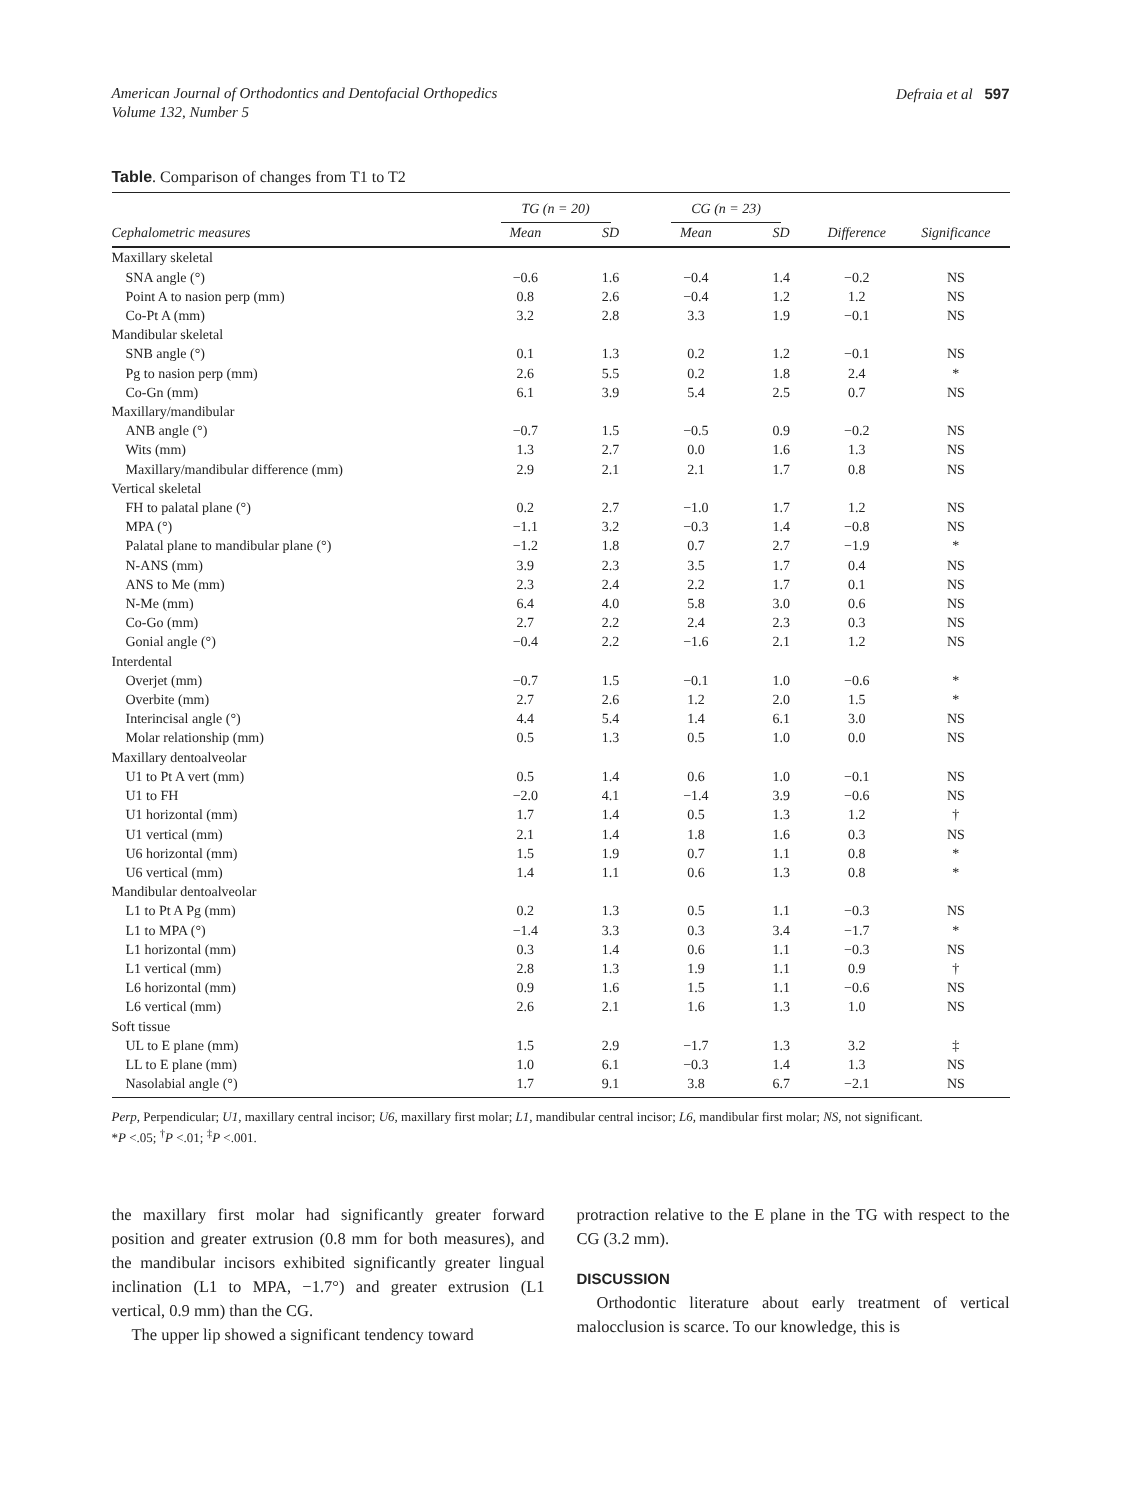American Journal of Orthodontics and Dentofacial Orthopedics
Volume 132, Number 5
Defraia et al 597
Table. Comparison of changes from T1 to T2
| | TG (n = 20) | | CG (n = 23) | | | |
| --- | --- | --- | --- | --- | --- | --- |
| Cephalometric measures | Mean | SD | Mean | SD | Difference | Significance |
| Maxillary skeletal | | | | | | |
| SNA angle (°) | −0.6 | 1.6 | −0.4 | 1.4 | −0.2 | NS |
| Point A to nasion perp (mm) | 0.8 | 2.6 | −0.4 | 1.2 | 1.2 | NS |
| Co-Pt A (mm) | 3.2 | 2.8 | 3.3 | 1.9 | −0.1 | NS |
| Mandibular skeletal | | | | | | |
| SNB angle (°) | 0.1 | 1.3 | 0.2 | 1.2 | −0.1 | NS |
| Pg to nasion perp (mm) | 2.6 | 5.5 | 0.2 | 1.8 | 2.4 | * |
| Co-Gn (mm) | 6.1 | 3.9 | 5.4 | 2.5 | 0.7 | NS |
| Maxillary/mandibular | | | | | | |
| ANB angle (°) | −0.7 | 1.5 | −0.5 | 0.9 | −0.2 | NS |
| Wits (mm) | 1.3 | 2.7 | 0.0 | 1.6 | 1.3 | NS |
| Maxillary/mandibular difference (mm) | 2.9 | 2.1 | 2.1 | 1.7 | 0.8 | NS |
| Vertical skeletal | | | | | | |
| FH to palatal plane (°) | 0.2 | 2.7 | −1.0 | 1.7 | 1.2 | NS |
| MPA (°) | −1.1 | 3.2 | −0.3 | 1.4 | −0.8 | NS |
| Palatal plane to mandibular plane (°) | −1.2 | 1.8 | 0.7 | 2.7 | −1.9 | * |
| N-ANS (mm) | 3.9 | 2.3 | 3.5 | 1.7 | 0.4 | NS |
| ANS to Me (mm) | 2.3 | 2.4 | 2.2 | 1.7 | 0.1 | NS |
| N-Me (mm) | 6.4 | 4.0 | 5.8 | 3.0 | 0.6 | NS |
| Co-Go (mm) | 2.7 | 2.2 | 2.4 | 2.3 | 0.3 | NS |
| Gonial angle (°) | −0.4 | 2.2 | −1.6 | 2.1 | 1.2 | NS |
| Interdental | | | | | | |
| Overjet (mm) | −0.7 | 1.5 | −0.1 | 1.0 | −0.6 | * |
| Overbite (mm) | 2.7 | 2.6 | 1.2 | 2.0 | 1.5 | * |
| Interincisal angle (°) | 4.4 | 5.4 | 1.4 | 6.1 | 3.0 | NS |
| Molar relationship (mm) | 0.5 | 1.3 | 0.5 | 1.0 | 0.0 | NS |
| Maxillary dentoalveolar | | | | | | |
| U1 to Pt A vert (mm) | 0.5 | 1.4 | 0.6 | 1.0 | −0.1 | NS |
| U1 to FH | −2.0 | 4.1 | −1.4 | 3.9 | −0.6 | NS |
| U1 horizontal (mm) | 1.7 | 1.4 | 0.5 | 1.3 | 1.2 | † |
| U1 vertical (mm) | 2.1 | 1.4 | 1.8 | 1.6 | 0.3 | NS |
| U6 horizontal (mm) | 1.5 | 1.9 | 0.7 | 1.1 | 0.8 | * |
| U6 vertical (mm) | 1.4 | 1.1 | 0.6 | 1.3 | 0.8 | * |
| Mandibular dentoalveolar | | | | | | |
| L1 to Pt A Pg (mm) | 0.2 | 1.3 | 0.5 | 1.1 | −0.3 | NS |
| L1 to MPA (°) | −1.4 | 3.3 | 0.3 | 3.4 | −1.7 | * |
| L1 horizontal (mm) | 0.3 | 1.4 | 0.6 | 1.1 | −0.3 | NS |
| L1 vertical (mm) | 2.8 | 1.3 | 1.9 | 1.1 | 0.9 | † |
| L6 horizontal (mm) | 0.9 | 1.6 | 1.5 | 1.1 | −0.6 | NS |
| L6 vertical (mm) | 2.6 | 2.1 | 1.6 | 1.3 | 1.0 | NS |
| Soft tissue | | | | | | |
| UL to E plane (mm) | 1.5 | 2.9 | −1.7 | 1.3 | 3.2 | ‡ |
| LL to E plane (mm) | 1.0 | 6.1 | −0.3 | 1.4 | 1.3 | NS |
| Nasolabial angle (°) | 1.7 | 9.1 | 3.8 | 6.7 | −2.1 | NS |
Perp, Perpendicular; U1, maxillary central incisor; U6, maxillary first molar; L1, mandibular central incisor; L6, mandibular first molar; NS, not significant.
*P <.05; <sup>†</sup>P <.01; <sup>‡</sup>P <.001.
the maxillary first molar had significantly greater forward position and greater extrusion (0.8 mm for both measures), and the mandibular incisors exhibited significantly greater lingual inclination (L1 to MPA, −1.7°) and greater extrusion (L1 vertical, 0.9 mm) than the CG.
The upper lip showed a significant tendency toward
protraction relative to the E plane in the TG with respect to the CG (3.2 mm).
DISCUSSION
Orthodontic literature about early treatment of vertical malocclusion is scarce. To our knowledge, this is